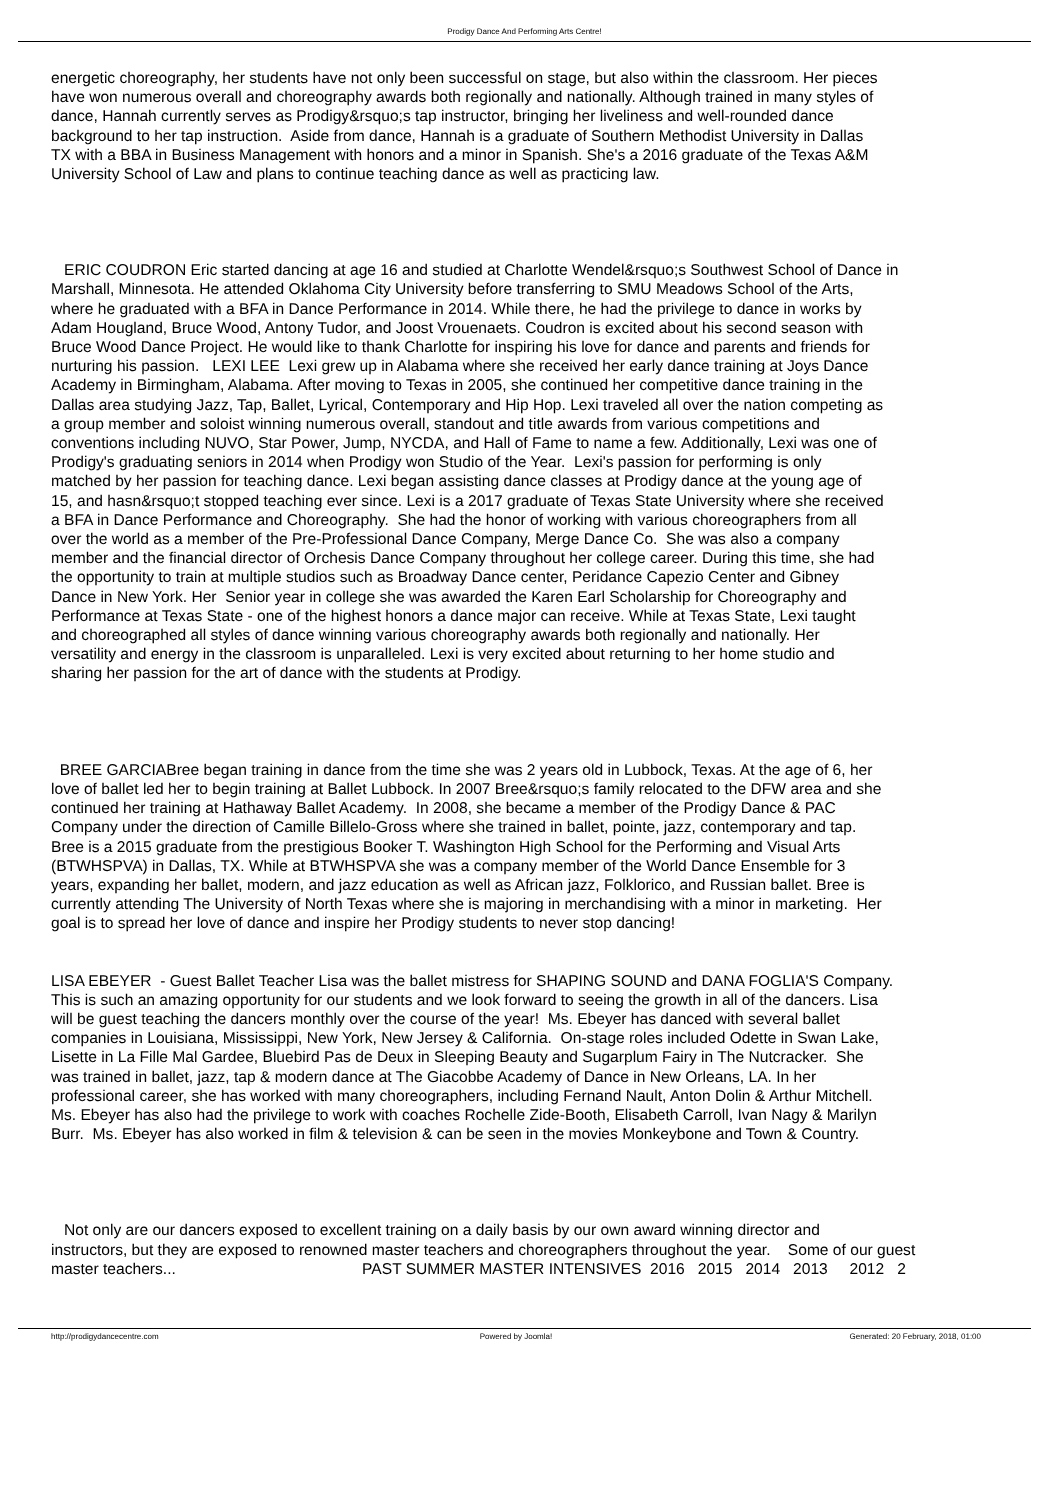Prodigy Dance And Performing Arts Centre!
energetic choreography, her students have not only been successful on stage, but also within the classroom. Her pieces
have won numerous overall and choreography awards both regionally and nationally. Although trained in many styles of
dance, Hannah currently serves as Prodigy&rsquo;s tap instructor, bringing her liveliness and well-rounded dance
background to her tap instruction. Aside from dance, Hannah is a graduate of Southern Methodist University in Dallas
TX with a BBA in Business Management with honors and a minor in Spanish. She's a 2016 graduate of the Texas A&M
University School of Law and plans to continue teaching dance as well as practicing law.
ERIC COUDRON Eric started dancing at age 16 and studied at Charlotte Wendel&rsquo;s Southwest School of Dance in
Marshall, Minnesota. He attended Oklahoma City University before transferring to SMU Meadows School of the Arts,
where he graduated with a BFA in Dance Performance in 2014. While there, he had the privilege to dance in works by
Adam Hougland, Bruce Wood, Antony Tudor, and Joost Vrouenaets. Coudron is excited about his second season with
Bruce Wood Dance Project. He would like to thank Charlotte for inspiring his love for dance and parents and friends for
nurturing his passion. LEXI LEE Lexi grew up in Alabama where she received her early dance training at Joys Dance
Academy in Birmingham, Alabama. After moving to Texas in 2005, she continued her competitive dance training in the
Dallas area studying Jazz, Tap, Ballet, Lyrical, Contemporary and Hip Hop. Lexi traveled all over the nation competing as
a group member and soloist winning numerous overall, standout and title awards from various competitions and
conventions including NUVO, Star Power, Jump, NYCDA, and Hall of Fame to name a few. Additionally, Lexi was one of
Prodigy's graduating seniors in 2014 when Prodigy won Studio of the Year. Lexi's passion for performing is only
matched by her passion for teaching dance. Lexi began assisting dance classes at Prodigy dance at the young age of
15, and hasn&rsquo;t stopped teaching ever since. Lexi is a 2017 graduate of Texas State University where she received
a BFA in Dance Performance and Choreography. She had the honor of working with various choreographers from all
over the world as a member of the Pre-Professional Dance Company, Merge Dance Co. She was also a company
member and the financial director of Orchesis Dance Company throughout her college career. During this time, she had
the opportunity to train at multiple studios such as Broadway Dance center, Peridance Capezio Center and Gibney
Dance in New York. Her Senior year in college she was awarded the Karen Earl Scholarship for Choreography and
Performance at Texas State - one of the highest honors a dance major can receive. While at Texas State, Lexi taught
and choreographed all styles of dance winning various choreography awards both regionally and nationally. Her
versatility and energy in the classroom is unparalleled. Lexi is very excited about returning to her home studio and
sharing her passion for the art of dance with the students at Prodigy.
BREE GARCIABree began training in dance from the time she was 2 years old in Lubbock, Texas. At the age of 6, her
love of ballet led her to begin training at Ballet Lubbock. In 2007 Bree&rsquo;s family relocated to the DFW area and she
continued her training at Hathaway Ballet Academy. In 2008, she became a member of the Prodigy Dance & PAC
Company under the direction of Camille Billelo-Gross where she trained in ballet, pointe, jazz, contemporary and tap.
Bree is a 2015 graduate from the prestigious Booker T. Washington High School for the Performing and Visual Arts
(BTWHSPVA) in Dallas, TX. While at BTWHSPVA she was a company member of the World Dance Ensemble for 3
years, expanding her ballet, modern, and jazz education as well as African jazz, Folklorico, and Russian ballet. Bree is
currently attending The University of North Texas where she is majoring in merchandising with a minor in marketing. Her
goal is to spread her love of dance and inspire her Prodigy students to never stop dancing!
LISA EBEYER - Guest Ballet Teacher Lisa was the ballet mistress for SHAPING SOUND and DANA FOGLIA'S Company.
This is such an amazing opportunity for our students and we look forward to seeing the growth in all of the dancers. Lisa
will be guest teaching the dancers monthly over the course of the year! Ms. Ebeyer has danced with several ballet
companies in Louisiana, Mississippi, New York, New Jersey & California. On-stage roles included Odette in Swan Lake,
Lisette in La Fille Mal Gardee, Bluebird Pas de Deux in Sleeping Beauty and Sugarplum Fairy in The Nutcracker. She
was trained in ballet, jazz, tap & modern dance at The Giacobbe Academy of Dance in New Orleans, LA. In her
professional career, she has worked with many choreographers, including Fernand Nault, Anton Dolin & Arthur Mitchell.
Ms. Ebeyer has also had the privilege to work with coaches Rochelle Zide-Booth, Elisabeth Carroll, Ivan Nagy & Marilyn
Burr. Ms. Ebeyer has also worked in film & television & can be seen in the movies Monkeybone and Town & Country.
Not only are our dancers exposed to excellent training on a daily basis by our own award winning director and
instructors, but they are exposed to renowned master teachers and choreographers throughout the year. Some of our guest
master teachers... PAST SUMMER MASTER INTENSIVES 2016 2015 2014 2013 2012 2
http://prodigydancecentre.com Powered by Joomla! Generated: 20 February, 2018, 01:00